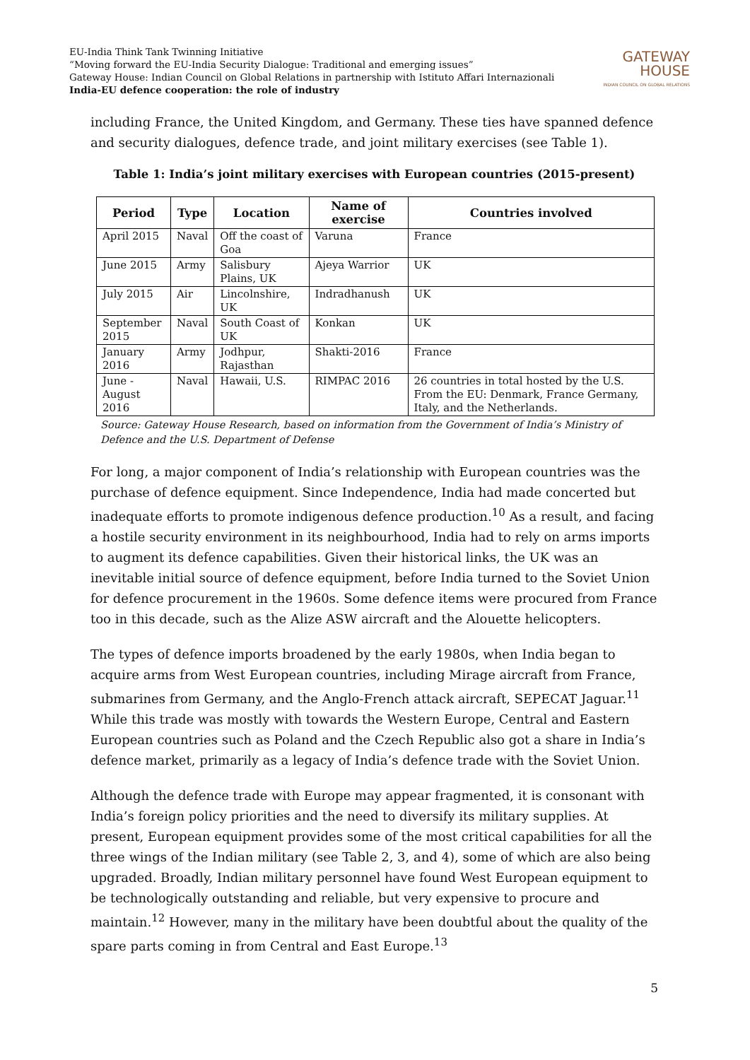EU-India Think Tank Twinning Initiative
“Moving forward the EU-India Security Dialogue: Traditional and emerging issues”
Gateway House: Indian Council on Global Relations in partnership with Istituto Affari Internazionali
India-EU defence cooperation: the role of industry
GATEWAY
HOUSE
INDIAN COUNCIL ON GLOBAL RELATIONS
including France, the United Kingdom, and Germany. These ties have spanned defence and security dialogues, defence trade, and joint military exercises (see Table 1).
Table 1: India’s joint military exercises with European countries (2015-present)
| Period | Type | Location | Name of exercise | Countries involved |
| --- | --- | --- | --- | --- |
| April 2015 | Naval | Off the coast of Goa | Varuna | France |
| June 2015 | Army | Salisbury Plains, UK | Ajeya Warrior | UK |
| July 2015 | Air | Lincolnshire, UK | Indradhanush | UK |
| September 2015 | Naval | South Coast of UK | Konkan | UK |
| January 2016 | Army | Jodhpur, Rajasthan | Shakti-2016 | France |
| June -August 2016 | Naval | Hawaii, U.S. | RIMPAC 2016 | 26 countries in total hosted by the U.S. From the EU: Denmark, France Germany, Italy, and the Netherlands. |
Source: Gateway House Research, based on information from the Government of India’s Ministry of Defence and the U.S. Department of Defense
For long, a major component of India’s relationship with European countries was the purchase of defence equipment. Since Independence, India had made concerted but inadequate efforts to promote indigenous defence production.<sup>10</sup> As a result, and facing a hostile security environment in its neighbourhood, India had to rely on arms imports to augment its defence capabilities. Given their historical links, the UK was an inevitable initial source of defence equipment, before India turned to the Soviet Union for defence procurement in the 1960s. Some defence items were procured from France too in this decade, such as the Alize ASW aircraft and the Alouette helicopters.
The types of defence imports broadened by the early 1980s, when India began to acquire arms from West European countries, including Mirage aircraft from France, submarines from Germany, and the Anglo-French attack aircraft, SEPECAT Jaguar.<sup>11</sup> While this trade was mostly with towards the Western Europe, Central and Eastern European countries such as Poland and the Czech Republic also got a share in India’s defence market, primarily as a legacy of India’s defence trade with the Soviet Union.
Although the defence trade with Europe may appear fragmented, it is consonant with India’s foreign policy priorities and the need to diversify its military supplies. At present, European equipment provides some of the most critical capabilities for all the three wings of the Indian military (see Table 2, 3, and 4), some of which are also being upgraded. Broadly, Indian military personnel have found West European equipment to be technologically outstanding and reliable, but very expensive to procure and maintain.<sup>12</sup> However, many in the military have been doubtful about the quality of the spare parts coming in from Central and East Europe.<sup>13</sup>
5